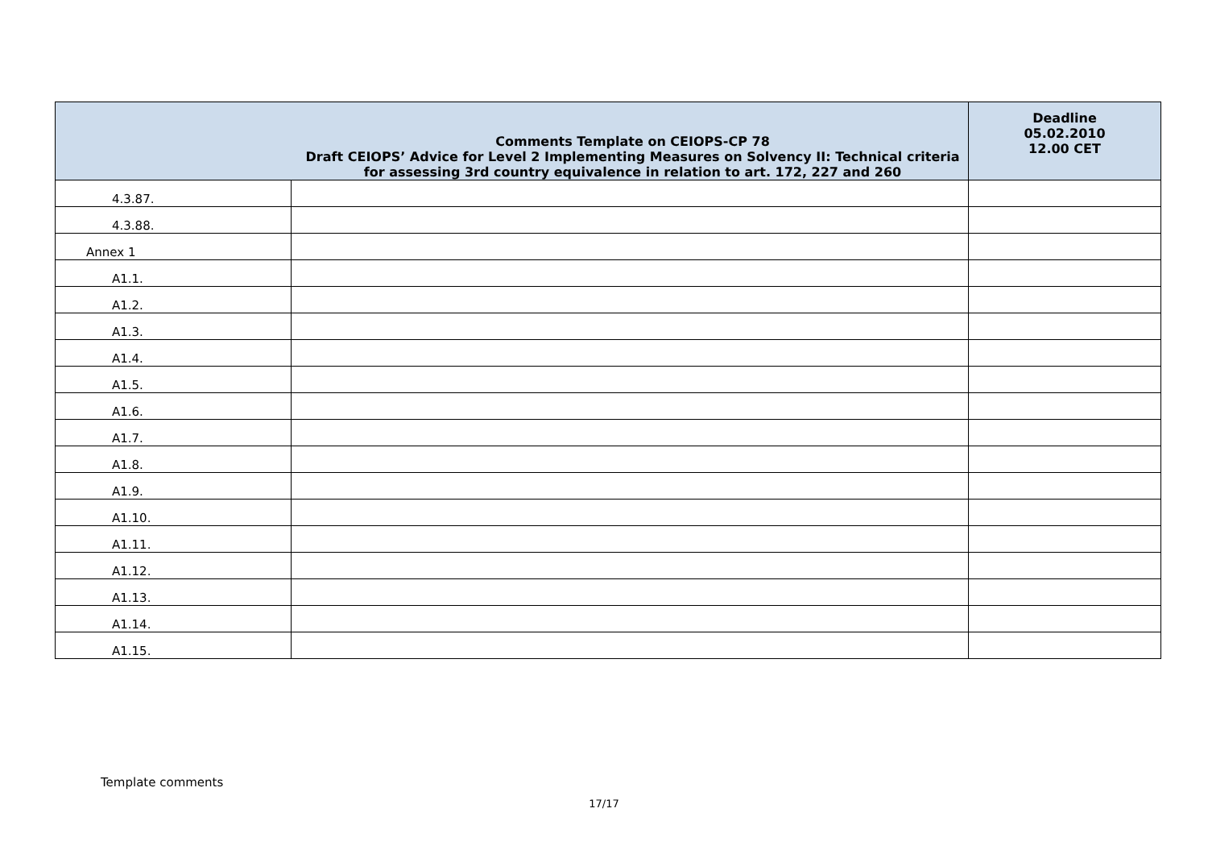| Comments Template on CEIOPS-CP 78 Draft CEIOPS’ Advice for Level 2 Implementing Measures on Solvency II: Technical criteria for assessing 3rd country equivalence in relation to art. 172, 227 and 260 | | Deadline 05.02.2010 12.00 CET |
| --- | --- | --- |
| 4.3.87. | | |
| 4.3.88. | | |
| Annex 1 | | |
| A1.1. | | |
| A1.2. | | |
| A1.3. | | |
| A1.4. | | |
| A1.5. | | |
| A1.6. | | |
| A1.7. | | |
| A1.8. | | |
| A1.9. | | |
| A1.10. | | |
| A1.11. | | |
| A1.12. | | |
| A1.13. | | |
| A1.14. | | |
| A1.15. | | |
Template comments
17/17